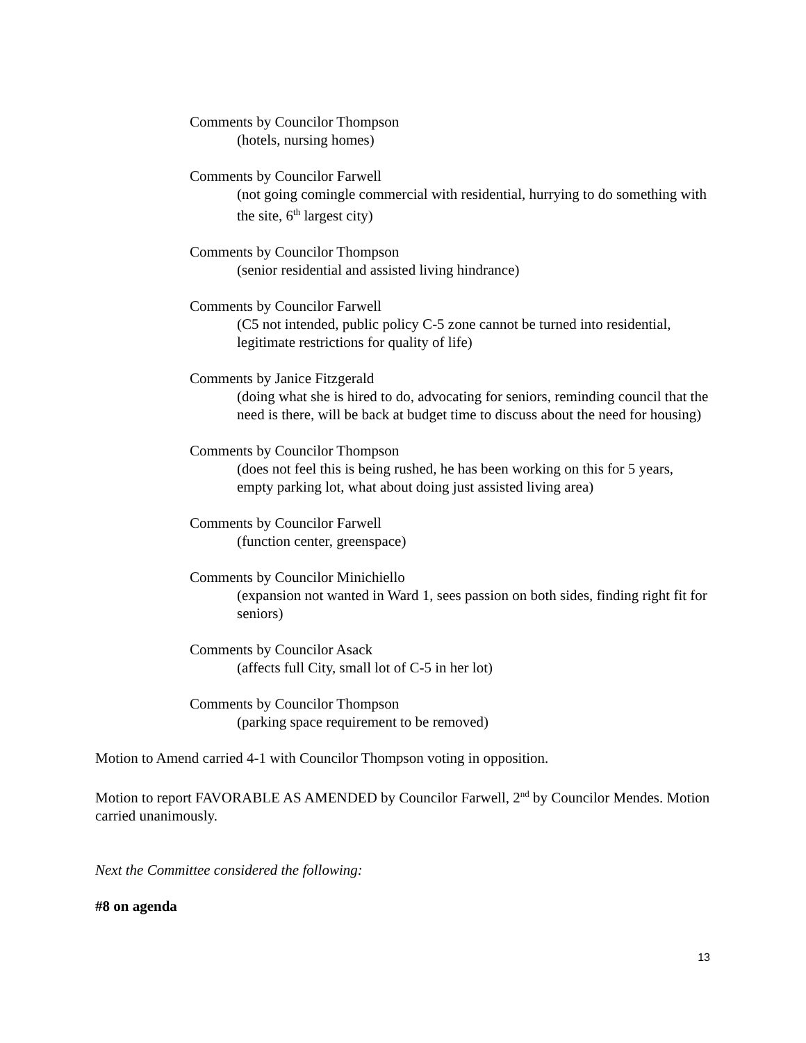Comments by Councilor Thompson
(hotels, nursing homes)
Comments by Councilor Farwell
(not going comingle commercial with residential, hurrying to do something with the site, 6<sup>th</sup> largest city)
Comments by Councilor Thompson
(senior residential and assisted living hindrance)
Comments by Councilor Farwell
(C5 not intended, public policy C-5 zone cannot be turned into residential, legitimate restrictions for quality of life)
Comments by Janice Fitzgerald
(doing what she is hired to do, advocating for seniors, reminding council that the need is there, will be back at budget time to discuss about the need for housing)
Comments by Councilor Thompson
(does not feel this is being rushed, he has been working on this for 5 years, empty parking lot, what about doing just assisted living area)
Comments by Councilor Farwell
(function center, greenspace)
Comments by Councilor Minichiello
(expansion not wanted in Ward 1, sees passion on both sides, finding right fit for seniors)
Comments by Councilor Asack
(affects full City, small lot of C-5 in her lot)
Comments by Councilor Thompson
(parking space requirement to be removed)
Motion to Amend carried 4-1 with Councilor Thompson voting in opposition.
Motion to report FAVORABLE AS AMENDED by Councilor Farwell, 2<sup>nd</sup> by Councilor Mendes. Motion carried unanimously.
Next the Committee considered the following:
#8 on agenda
13